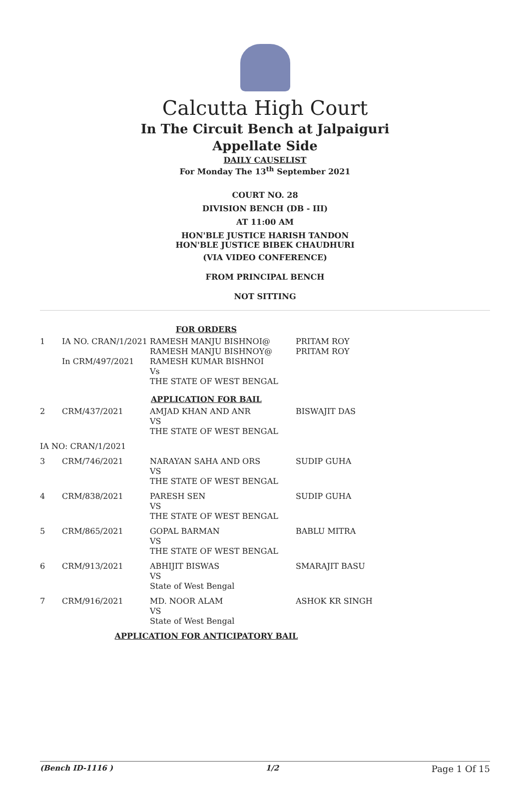Calcutta High Court
In The Circuit Bench at Jalpaiguri
Appellate Side
DAILY CAUSELIST
For Monday The 13<sup>th</sup> September 2021
COURT NO. 28
DIVISION BENCH (DB - III)
AT 11:00 AM
HON'BLE JUSTICE HARISH TANDON
HON'BLE JUSTICE BIBEK CHAUDHURI
(VIA VIDEO CONFERENCE)
FROM PRINCIPAL BENCH
NOT SITTING
| FOR ORDERS | | | |
| 1 | IA NO. CRAN/1/2021 In CRM/497/2021 | RAMESH MANJU BISHNOI@ RAMESH MANJU BISHNOY@ RAMESH KUMAR BISHNOI Vs THE STATE OF WEST BENGAL | PRITAM ROY PRITAM ROY |
| APPLICATION FOR BAIL | | | |
| 2 | CRM/437/2021 | AMJAD KHAN AND ANR VS THE STATE OF WEST BENGAL | BISWAJIT DAS |
| IA NO: CRAN/1/2021 | | | |
| 3 | CRM/746/2021 | NARAYAN SAHA AND ORS VS THE STATE OF WEST BENGAL | SUDIP GUHA |
| 4 | CRM/838/2021 | PARESH SEN VS THE STATE OF WEST BENGAL | SUDIP GUHA |
| 5 | CRM/865/2021 | GOPAL BARMAN VS THE STATE OF WEST BENGAL | BABLU MITRA |
| 6 | CRM/913/2021 | ABHIJIT BISWAS VS State of West Bengal | SMARAJIT BASU |
| 7 | CRM/916/2021 | MD. NOOR ALAM VS State of West Bengal | ASHOK KR SINGH |
| APPLICATION FOR ANTICIPATORY BAIL | | | |
(Bench ID-1116 ) 1/2 Page 1 Of 15